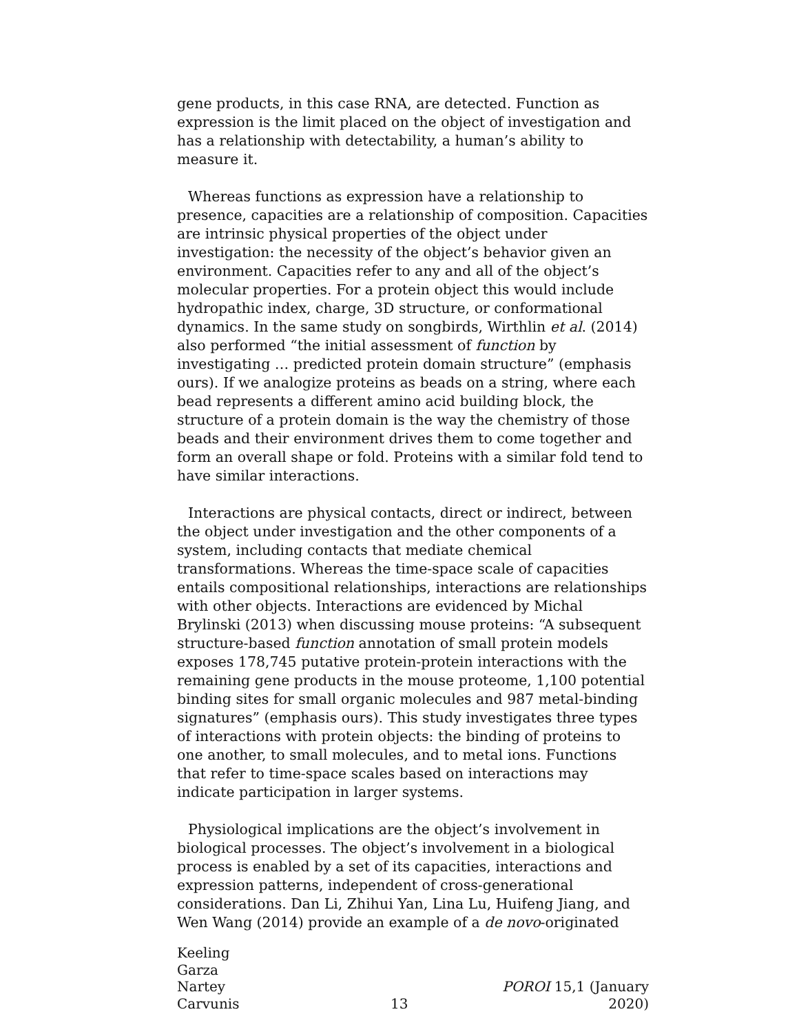gene products, in this case RNA, are detected. Function as expression is the limit placed on the object of investigation and has a relationship with detectability, a human’s ability to measure it.
Whereas functions as expression have a relationship to presence, capacities are a relationship of composition. Capacities are intrinsic physical properties of the object under investigation: the necessity of the object’s behavior given an environment. Capacities refer to any and all of the object’s molecular properties. For a protein object this would include hydropathic index, charge, 3D structure, or conformational dynamics. In the same study on songbirds, Wirthlin et al. (2014) also performed “the initial assessment of function by investigating … predicted protein domain structure” (emphasis ours). If we analogize proteins as beads on a string, where each bead represents a different amino acid building block, the structure of a protein domain is the way the chemistry of those beads and their environment drives them to come together and form an overall shape or fold. Proteins with a similar fold tend to have similar interactions.
Interactions are physical contacts, direct or indirect, between the object under investigation and the other components of a system, including contacts that mediate chemical transformations. Whereas the time-space scale of capacities entails compositional relationships, interactions are relationships with other objects. Interactions are evidenced by Michal Brylinski (2013) when discussing mouse proteins: “A subsequent structure-based function annotation of small protein models exposes 178,745 putative protein-protein interactions with the remaining gene products in the mouse proteome, 1,100 potential binding sites for small organic molecules and 987 metal-binding signatures” (emphasis ours). This study investigates three types of interactions with protein objects: the binding of proteins to one another, to small molecules, and to metal ions. Functions that refer to time-space scales based on interactions may indicate participation in larger systems.
Physiological implications are the object’s involvement in biological processes. The object’s involvement in a biological process is enabled by a set of its capacities, interactions and expression patterns, independent of cross-generational considerations. Dan Li, Zhihui Yan, Lina Lu, Huifeng Jiang, and Wen Wang (2014) provide an example of a de novo-originated
Keeling
Garza
Nartey
Carvunis
13
POROI 15,1 (January 2020)